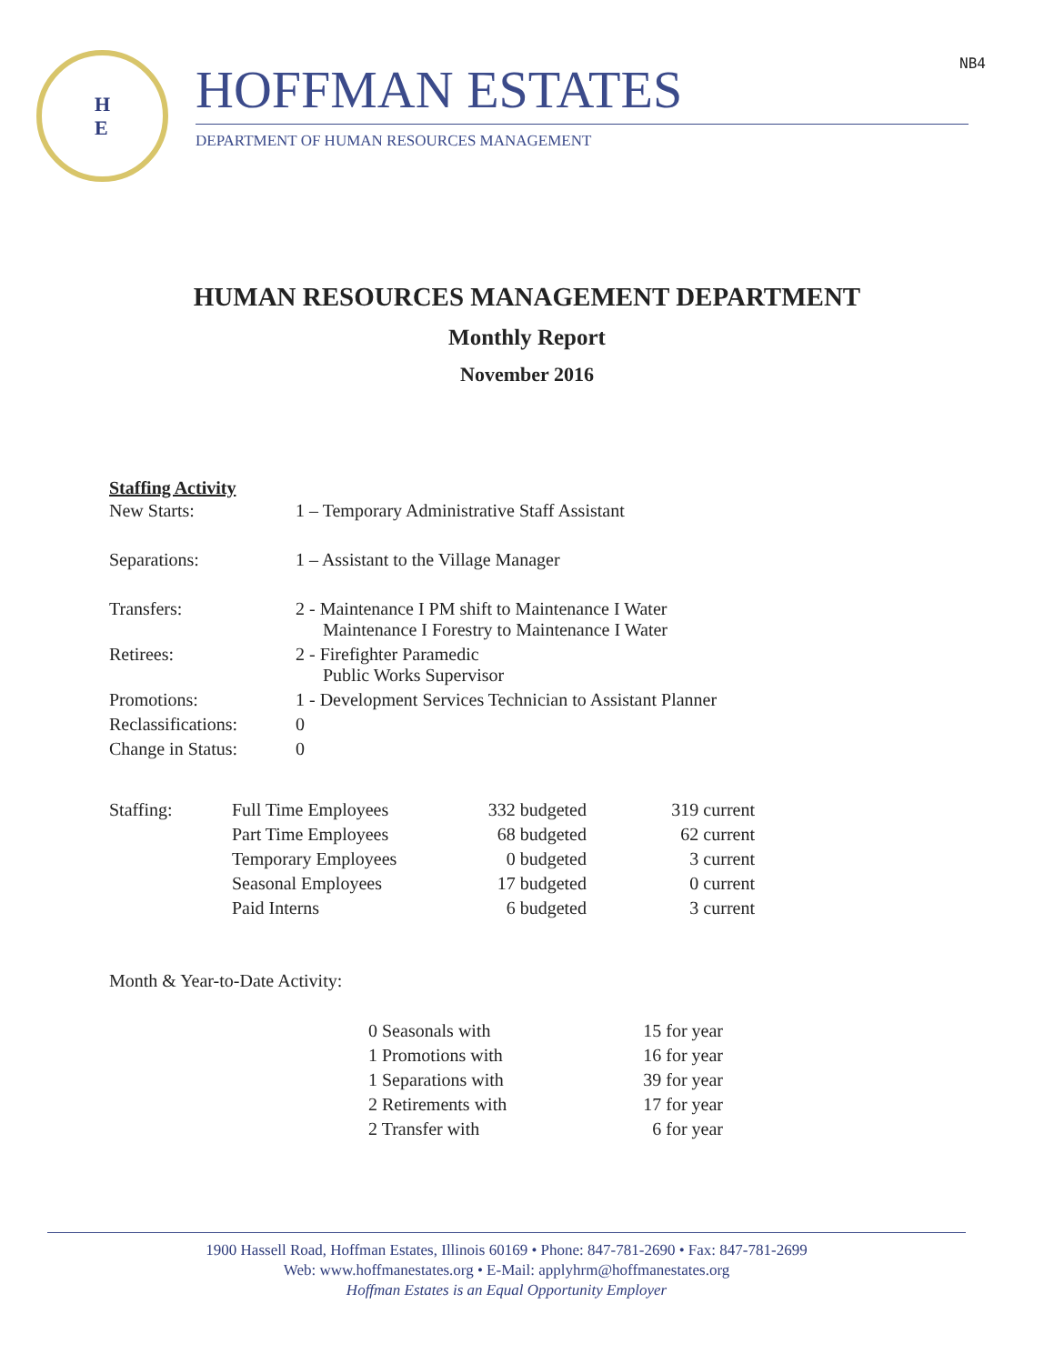NB4
H
E
HOFFMAN ESTATES
DEPARTMENT OF HUMAN RESOURCES MANAGEMENT
HUMAN RESOURCES MANAGEMENT DEPARTMENT
Monthly Report
November 2016
Staffing Activity
| New Starts: | 1 – Temporary Administrative Staff Assistant |
| Separations: | 1 – Assistant to the Village Manager |
| Transfers: | 2 - Maintenance I PM shift to Maintenance I Water Maintenance I Forestry to Maintenance I Water |
| Retirees: | 2 - Firefighter Paramedic Public Works Supervisor |
| Promotions: | 1 - Development Services Technician to Assistant Planner |
| Reclassifications: | 0 |
| Change in Status: | 0 |
| Staffing: | Full Time Employees | 332 budgeted | 319 current |
| | Part Time Employees | 68 budgeted | 62 current |
| | Temporary Employees | 0 budgeted | 3 current |
| | Seasonal Employees | 17 budgeted | 0 current |
| | Paid Interns | 6 budgeted | 3 current |
Month & Year-to-Date Activity:
| 0 Seasonals with | 15 for year |
| 1 Promotions with | 16 for year |
| 1 Separations with | 39 for year |
| 2 Retirements with | 17 for year |
| 2 Transfer with | 6 for year |
1900 Hassell Road, Hoffman Estates, Illinois 60169 • Phone: 847-781-2690 • Fax: 847-781-2699
Web: www.hoffmanestates.org • E-Mail: applyhrm@hoffmanestates.org
Hoffman Estates is an Equal Opportunity Employer